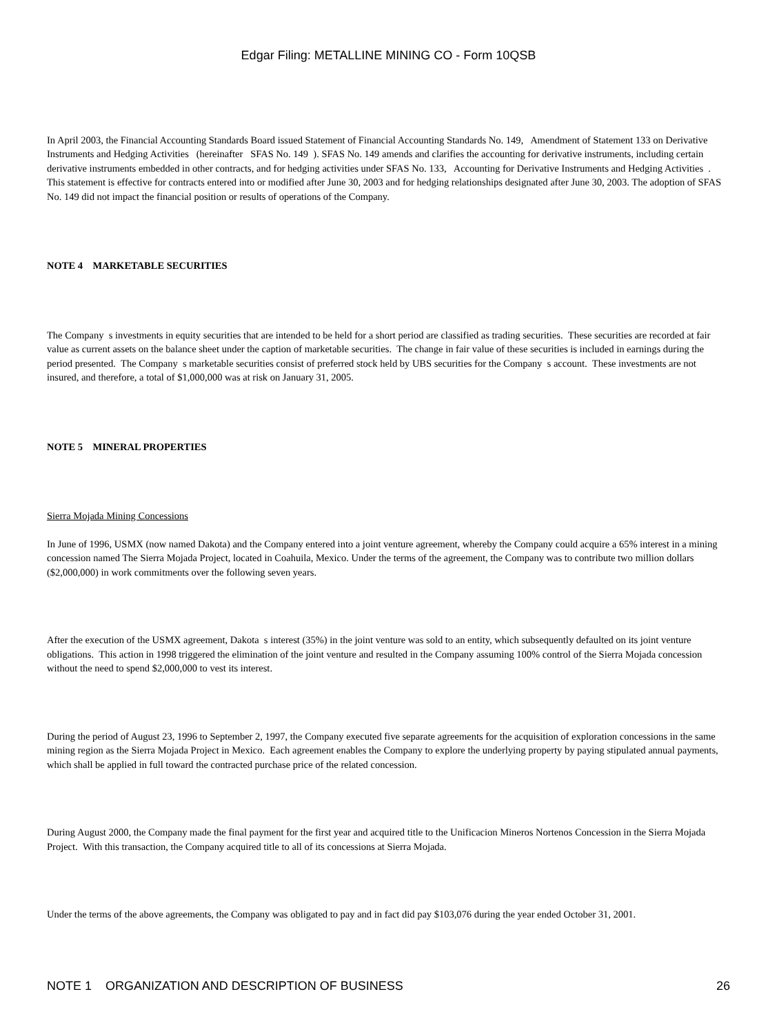Edgar Filing: METALLINE MINING CO - Form 10QSB
In April 2003, the Financial Accounting Standards Board issued Statement of Financial Accounting Standards No. 149, Amendment of Statement 133 on Derivative Instruments and Hedging Activities (hereinafter SFAS No. 149 ). SFAS No. 149 amends and clarifies the accounting for derivative instruments, including certain derivative instruments embedded in other contracts, and for hedging activities under SFAS No. 133, Accounting for Derivative Instruments and Hedging Activities . This statement is effective for contracts entered into or modified after June 30, 2003 and for hedging relationships designated after June 30, 2003. The adoption of SFAS No. 149 did not impact the financial position or results of operations of the Company.
NOTE 4 MARKETABLE SECURITIES
The Company s investments in equity securities that are intended to be held for a short period are classified as trading securities. These securities are recorded at fair value as current assets on the balance sheet under the caption of marketable securities. The change in fair value of these securities is included in earnings during the period presented. The Company s marketable securities consist of preferred stock held by UBS securities for the Company s account. These investments are not insured, and therefore, a total of $1,000,000 was at risk on January 31, 2005.
NOTE 5 MINERAL PROPERTIES
Sierra Mojada Mining Concessions
In June of 1996, USMX (now named Dakota) and the Company entered into a joint venture agreement, whereby the Company could acquire a 65% interest in a mining concession named The Sierra Mojada Project, located in Coahuila, Mexico. Under the terms of the agreement, the Company was to contribute two million dollars ($2,000,000) in work commitments over the following seven years.
After the execution of the USMX agreement, Dakota s interest (35%) in the joint venture was sold to an entity, which subsequently defaulted on its joint venture obligations. This action in 1998 triggered the elimination of the joint venture and resulted in the Company assuming 100% control of the Sierra Mojada concession without the need to spend $2,000,000 to vest its interest.
During the period of August 23, 1996 to September 2, 1997, the Company executed five separate agreements for the acquisition of exploration concessions in the same mining region as the Sierra Mojada Project in Mexico. Each agreement enables the Company to explore the underlying property by paying stipulated annual payments, which shall be applied in full toward the contracted purchase price of the related concession.
During August 2000, the Company made the final payment for the first year and acquired title to the Unificacion Mineros Nortenos Concession in the Sierra Mojada Project. With this transaction, the Company acquired title to all of its concessions at Sierra Mojada.
Under the terms of the above agreements, the Company was obligated to pay and in fact did pay $103,076 during the year ended October 31, 2001.
NOTE 1 ORGANIZATION AND DESCRIPTION OF BUSINESS 26